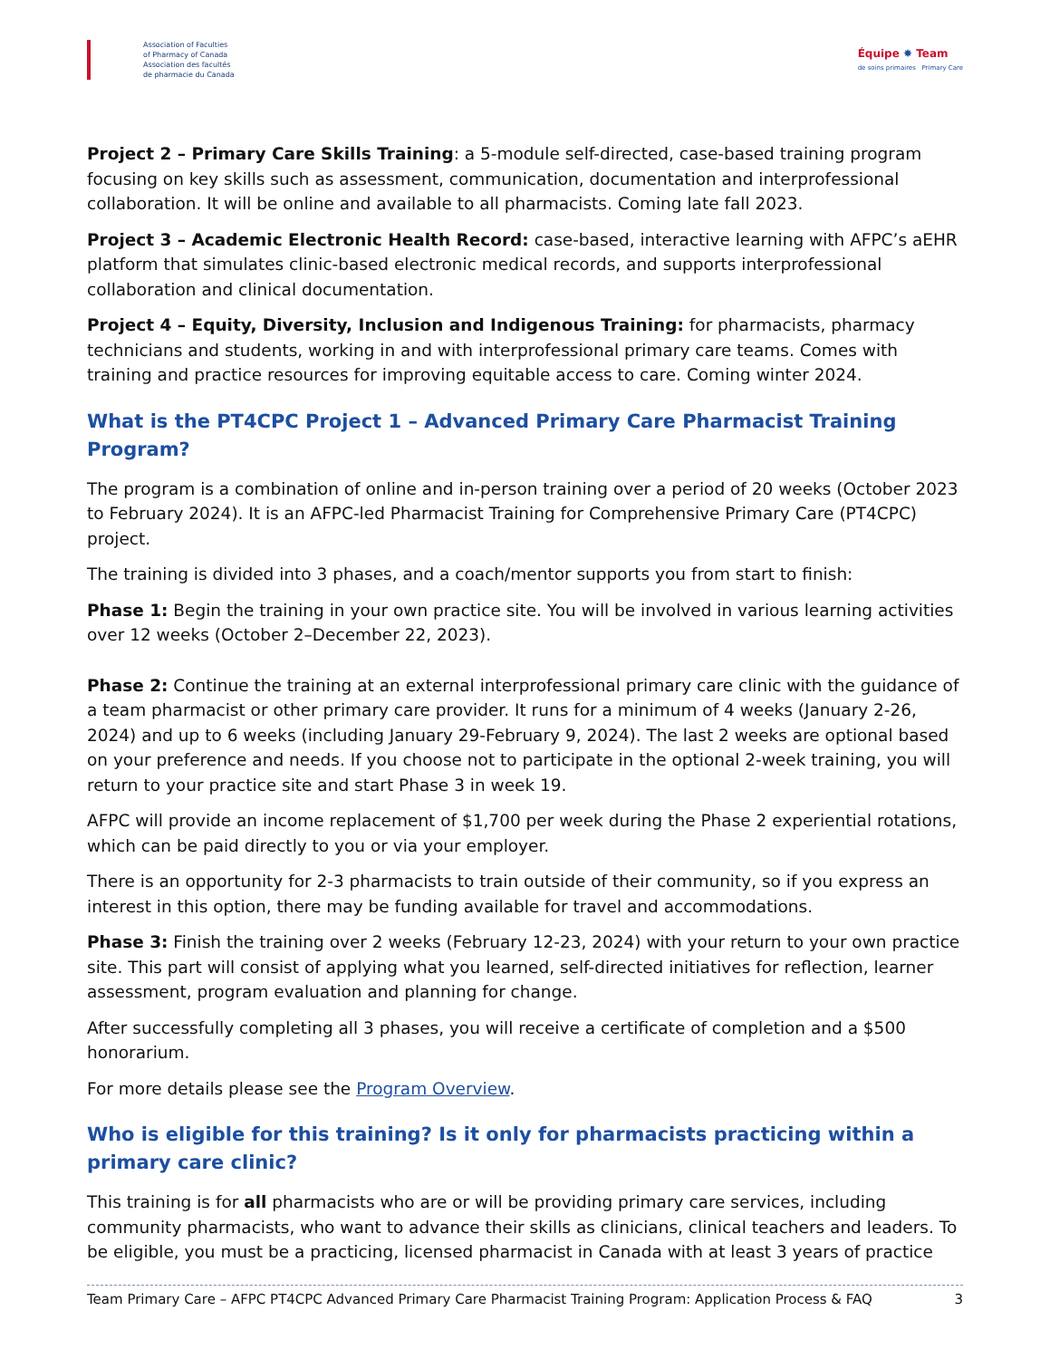Association of Faculties
of Pharmacy of Canada
Association des facultés
de pharmacie du Canada
Équipe ✸ Team
de soins primaires Primary Care
Project 2 – Primary Care Skills Training: a 5-module self-directed, case-based training program focusing on key skills such as assessment, communication, documentation and interprofessional collaboration. It will be online and available to all pharmacists. Coming late fall 2023.
Project 3 – Academic Electronic Health Record: case-based, interactive learning with AFPC’s aEHR platform that simulates clinic-based electronic medical records, and supports interprofessional collaboration and clinical documentation.
Project 4 – Equity, Diversity, Inclusion and Indigenous Training: for pharmacists, pharmacy technicians and students, working in and with interprofessional primary care teams. Comes with training and practice resources for improving equitable access to care. Coming winter 2024.
What is the PT4CPC Project 1 – Advanced Primary Care Pharmacist Training Program?
The program is a combination of online and in-person training over a period of 20 weeks (October 2023 to February 2024). It is an AFPC-led Pharmacist Training for Comprehensive Primary Care (PT4CPC) project.
The training is divided into 3 phases, and a coach/mentor supports you from start to finish:
Phase 1: Begin the training in your own practice site. You will be involved in various learning activities over 12 weeks (October 2–December 22, 2023).
Phase 2: Continue the training at an external interprofessional primary care clinic with the guidance of a team pharmacist or other primary care provider. It runs for a minimum of 4 weeks (January 2-26, 2024) and up to 6 weeks (including January 29-February 9, 2024). The last 2 weeks are optional based on your preference and needs. If you choose not to participate in the optional 2-week training, you will return to your practice site and start Phase 3 in week 19.
AFPC will provide an income replacement of $1,700 per week during the Phase 2 experiential rotations, which can be paid directly to you or via your employer.
There is an opportunity for 2-3 pharmacists to train outside of their community, so if you express an interest in this option, there may be funding available for travel and accommodations.
Phase 3: Finish the training over 2 weeks (February 12-23, 2024) with your return to your own practice site. This part will consist of applying what you learned, self-directed initiatives for reflection, learner assessment, program evaluation and planning for change.
After successfully completing all 3 phases, you will receive a certificate of completion and a $500 honorarium.
For more details please see the Program Overview.
Who is eligible for this training? Is it only for pharmacists practicing within a primary care clinic?
This training is for all pharmacists who are or will be providing primary care services, including community pharmacists, who want to advance their skills as clinicians, clinical teachers and leaders. To be eligible, you must be a practicing, licensed pharmacist in Canada with at least 3 years of practice
Team Primary Care – AFPC PT4CPC Advanced Primary Care Pharmacist Training Program: Application Process & FAQ 3